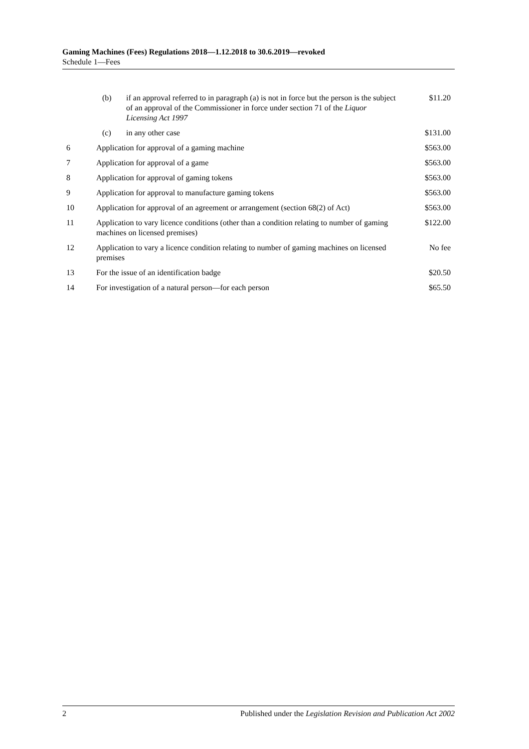Gaming Machines (Fees) Regulations 2018—1.12.2018 to 30.6.2019—revoked
Schedule 1—Fees
| | (b) if an approval referred to in paragraph (a) is not in force but the person is the subject of an approval of the Commissioner in force under section 71 of the Liquor Licensing Act 1997 | $11.20 |
| | (c) in any other case | $131.00 |
| 6 | Application for approval of a gaming machine | $563.00 |
| 7 | Application for approval of a game | $563.00 |
| 8 | Application for approval of gaming tokens | $563.00 |
| 9 | Application for approval to manufacture gaming tokens | $563.00 |
| 10 | Application for approval of an agreement or arrangement (section 68(2) of Act) | $563.00 |
| 11 | Application to vary licence conditions (other than a condition relating to number of gaming machines on licensed premises) | $122.00 |
| 12 | Application to vary a licence condition relating to number of gaming machines on licensed premises | No fee |
| 13 | For the issue of an identification badge | $20.50 |
| 14 | For investigation of a natural person—for each person | $65.50 |
2 Published under the Legislation Revision and Publication Act 2002